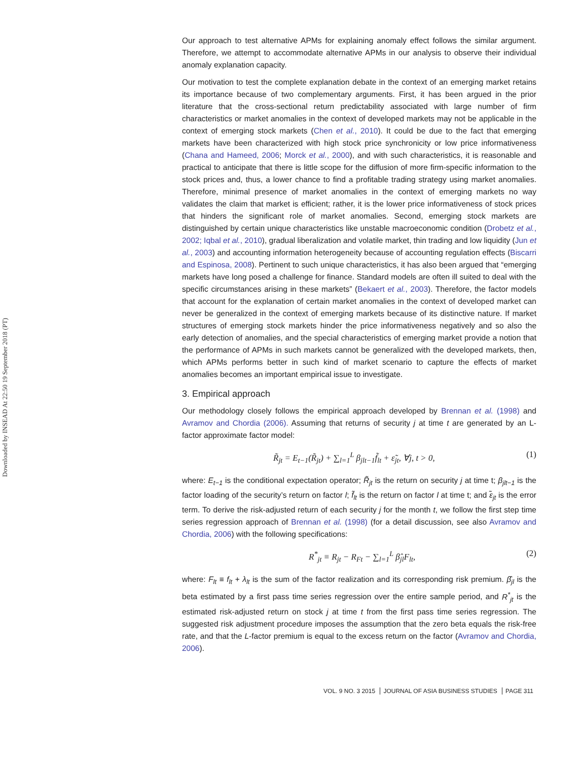Downloaded by INSEAD At 22:50 19 September 2018 (PT)
Our approach to test alternative APMs for explaining anomaly effect follows the similar argument. Therefore, we attempt to accommodate alternative APMs in our analysis to observe their individual anomaly explanation capacity.
Our motivation to test the complete explanation debate in the context of an emerging market retains its importance because of two complementary arguments. First, it has been argued in the prior literature that the cross-sectional return predictability associated with large number of firm characteristics or market anomalies in the context of developed markets may not be applicable in the context of emerging stock markets (Chen et al., 2010). It could be due to the fact that emerging markets have been characterized with high stock price synchronicity or low price informativeness (Chana and Hameed, 2006; Morck et al., 2000), and with such characteristics, it is reasonable and practical to anticipate that there is little scope for the diffusion of more firm-specific information to the stock prices and, thus, a lower chance to find a profitable trading strategy using market anomalies. Therefore, minimal presence of market anomalies in the context of emerging markets no way validates the claim that market is efficient; rather, it is the lower price informativeness of stock prices that hinders the significant role of market anomalies. Second, emerging stock markets are distinguished by certain unique characteristics like unstable macroeconomic condition (Drobetz et al., 2002; Iqbal et al., 2010), gradual liberalization and volatile market, thin trading and low liquidity (Jun et al., 2003) and accounting information heterogeneity because of accounting regulation effects (Biscarri and Espinosa, 2008). Pertinent to such unique characteristics, it has also been argued that “emerging markets have long posed a challenge for finance. Standard models are often ill suited to deal with the specific circumstances arising in these markets” (Bekaert et al., 2003). Therefore, the factor models that account for the explanation of certain market anomalies in the context of developed market can never be generalized in the context of emerging markets because of its distinctive nature. If market structures of emerging stock markets hinder the price informativeness negatively and so also the early detection of anomalies, and the special characteristics of emerging market provide a notion that the performance of APMs in such markets cannot be generalized with the developed markets, then, which APMs performs better in such kind of market scenario to capture the effects of market anomalies becomes an important empirical issue to investigate.
3. Empirical approach
Our methodology closely follows the empirical approach developed by Brennan et al. (1998) and Avramov and Chordia (2006). Assuming that returns of security j at time t are generated by an L-factor approximate factor model:
R̃<sub>jt</sub> = E<sub>t−1</sub>(R̃<sub>jt</sub>) + ∑<sub>l=1</sub><sup>L</sup> β<sub>jlt−1</sub>f̃<sub>lt</sub> + ε̃<sub>jt</sub>, ∀j, t > 0, (1)
where: E<sub>t−1</sub> is the conditional expectation operator; R̃<sub>jt</sub> is the return on security j at time t; β<sub>jlt−1</sub> is the factor loading of the security’s return on factor l; f̃<sub>lt</sub> is the return on factor l at time t; and ε̃<sub>jt</sub> is the error term. To derive the risk-adjusted return of each security j for the month t, we follow the first step time series regression approach of Brennan et al. (1998) (for a detail discussion, see also Avramov and Chordia, 2006) with the following specifications:
R<sup>*</sup><sub>jt</sub> ≡ R<sub>jt</sub> − R<sub>Ft</sub> − ∑<sub>l=1</sub><sup>L</sup> β̂<sub>jl</sub>F<sub>lt</sub>, (2)
where: F<sub>lt</sub> ≡ f<sub>lt</sub> + λ<sub>lt</sub> is the sum of the factor realization and its corresponding risk premium. β̂<sub>jl</sub> is the beta estimated by a first pass time series regression over the entire sample period, and R<sup>*</sup><sub>jt</sub> is the estimated risk-adjusted return on stock j at time t from the first pass time series regression. The suggested risk adjustment procedure imposes the assumption that the zero beta equals the risk-free rate, and that the L-factor premium is equal to the excess return on the factor (Avramov and Chordia, 2006).
VOL. 9 NO. 3 2015 JOURNAL OF ASIA BUSINESS STUDIES PAGE 311